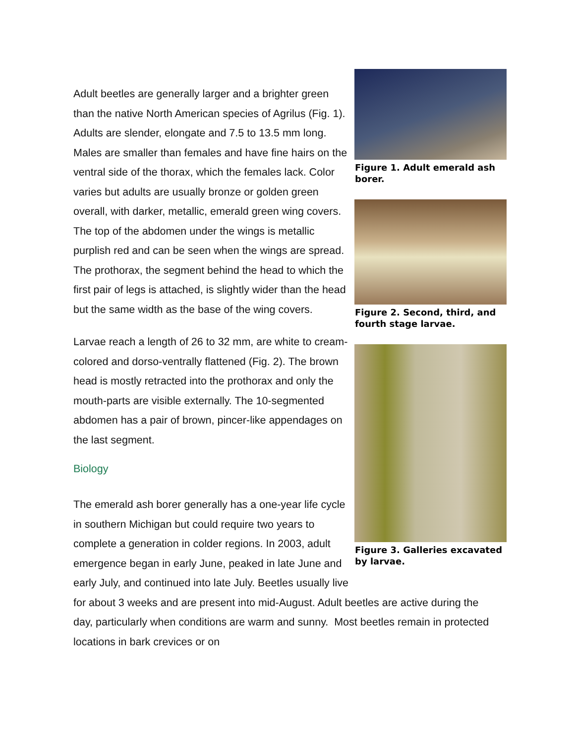Figure 1. Adult emerald ash borer.
Figure 2. Second, third, and fourth stage larvae.
Figure 3. Galleries excavated by larvae.
Adult beetles are generally larger and a brighter green than the native North American species of Agrilus (Fig. 1). Adults are slender, elongate and 7.5 to 13.5 mm long. Males are smaller than females and have fine hairs on the ventral side of the thorax, which the females lack. Color varies but adults are usually bronze or golden green overall, with darker, metallic, emerald green wing covers. The top of the abdomen under the wings is metallic purplish red and can be seen when the wings are spread. The prothorax, the segment behind the head to which the first pair of legs is attached, is slightly wider than the head but the same width as the base of the wing covers.
Larvae reach a length of 26 to 32 mm, are white to cream-colored and dorso-ventrally flattened (Fig. 2). The brown head is mostly retracted into the prothorax and only the mouth-parts are visible externally. The 10-segmented abdomen has a pair of brown, pincer-like appendages on the last segment.
Biology
The emerald ash borer generally has a one-year life cycle in southern Michigan but could require two years to complete a generation in colder regions. In 2003, adult emergence began in early June, peaked in late June and early July, and continued into late July. Beetles usually live for about 3 weeks and are present into mid-August. Adult beetles are active during the day, particularly when conditions are warm and sunny. Most beetles remain in protected locations in bark crevices or on